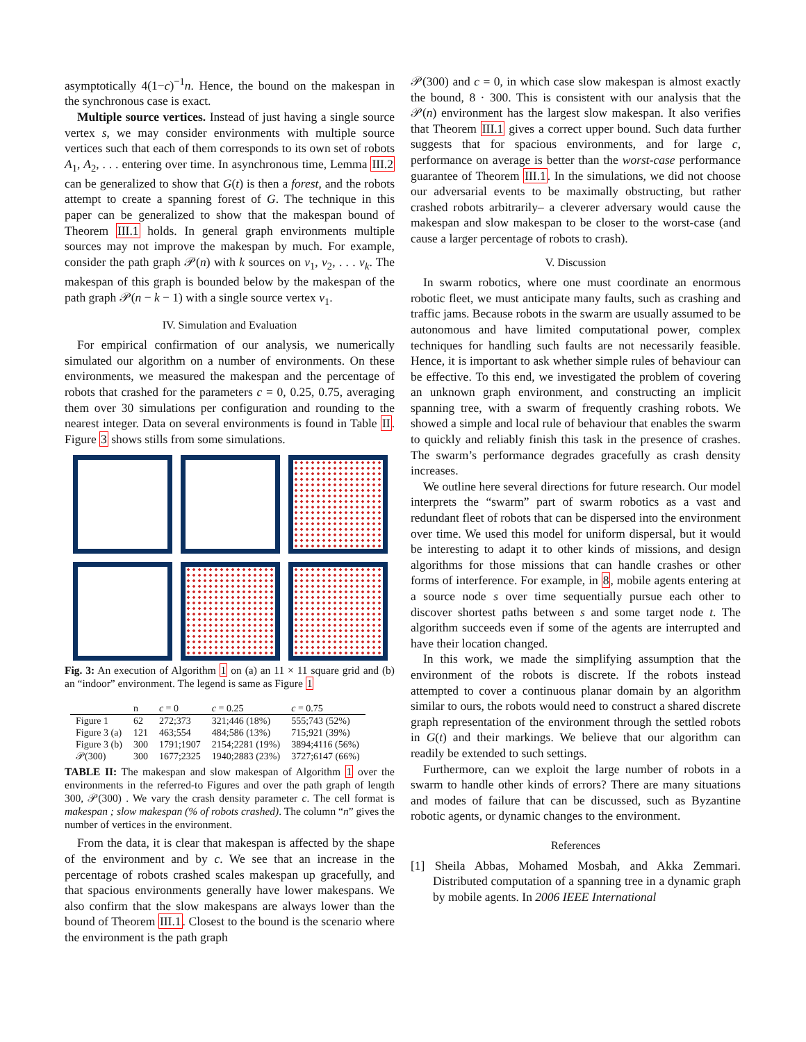asymptotically 4(1−c)<sup>−1</sup>n. Hence, the bound on the makespan in the synchronous case is exact.
Multiple source vertices. Instead of just having a single source vertex s, we may consider environments with multiple source vertices such that each of them corresponds to its own set of robots A<sub>1</sub>, A<sub>2</sub>, . . . entering over time. In asynchronous time, Lemma III.2 can be generalized to show that G(t) is then a forest, and the robots attempt to create a spanning forest of G. The technique in this paper can be generalized to show that the makespan bound of Theorem III.1 holds. In general graph environments multiple sources may not improve the makespan by much. For example, consider the path graph 𝒫(n) with k sources on v<sub>1</sub>, v<sub>2</sub>, . . . v<sub>k</sub>. The makespan of this graph is bounded below by the makespan of the path graph 𝒫(n − k − 1) with a single source vertex v<sub>1</sub>.
IV. Simulation and Evaluation
For empirical confirmation of our analysis, we numerically simulated our algorithm on a number of environments. On these environments, we measured the makespan and the percentage of robots that crashed for the parameters c = 0, 0.25, 0.75, averaging them over 30 simulations per configuration and rounding to the nearest integer. Data on several environments is found in Table II. Figure 3 shows stills from some simulations.
Fig. 3: An execution of Algorithm 1 on (a) an 11 × 11 square grid and (b) an “indoor” environment. The legend is same as Figure 1
| | n | c = 0 | c = 0.25 | c = 0.75 |
| --- | --- | --- | --- | --- |
| Figure 1 | 62 | 272;373 | 321;446 (18%) | 555;743 (52%) |
| Figure 3 (a) | 121 | 463;554 | 484;586 (13%) | 715;921 (39%) |
| Figure 3 (b) | 300 | 1791;1907 | 2154;2281 (19%) | 3894;4116 (56%) |
| 𝒫(300) | 300 | 1677;2325 | 1940;2883 (23%) | 3727;6147 (66%) |
TABLE II: The makespan and slow makespan of Algorithm 1 over the environments in the referred-to Figures and over the path graph of length 300, 𝒫(300) . We vary the crash density parameter c. The cell format is makespan ; slow makespan (% of robots crashed). The column “n” gives the number of vertices in the environment.
From the data, it is clear that makespan is affected by the shape of the environment and by c. We see that an increase in the percentage of robots crashed scales makespan up gracefully, and that spacious environments generally have lower makespans. We also confirm that the slow makespans are always lower than the bound of Theorem III.1. Closest to the bound is the scenario where the environment is the path graph
𝒫(300) and c = 0, in which case slow makespan is almost exactly the bound, 8 · 300. This is consistent with our analysis that the 𝒫(n) environment has the largest slow makespan. It also verifies that Theorem III.1 gives a correct upper bound. Such data further suggests that for spacious environments, and for large c, performance on average is better than the worst-case performance guarantee of Theorem III.1. In the simulations, we did not choose our adversarial events to be maximally obstructing, but rather crashed robots arbitrarily– a cleverer adversary would cause the makespan and slow makespan to be closer to the worst-case (and cause a larger percentage of robots to crash).
V. Discussion
In swarm robotics, where one must coordinate an enormous robotic fleet, we must anticipate many faults, such as crashing and traffic jams. Because robots in the swarm are usually assumed to be autonomous and have limited computational power, complex techniques for handling such faults are not necessarily feasible. Hence, it is important to ask whether simple rules of behaviour can be effective. To this end, we investigated the problem of covering an unknown graph environment, and constructing an implicit spanning tree, with a swarm of frequently crashing robots. We showed a simple and local rule of behaviour that enables the swarm to quickly and reliably finish this task in the presence of crashes. The swarm’s performance degrades gracefully as crash density increases.
We outline here several directions for future research. Our model interprets the “swarm” part of swarm robotics as a vast and redundant fleet of robots that can be dispersed into the environment over time. We used this model for uniform dispersal, but it would be interesting to adapt it to other kinds of missions, and design algorithms for those missions that can handle crashes or other forms of interference. For example, in 8, mobile agents entering at a source node s over time sequentially pursue each other to discover shortest paths between s and some target node t. The algorithm succeeds even if some of the agents are interrupted and have their location changed.
In this work, we made the simplifying assumption that the environment of the robots is discrete. If the robots instead attempted to cover a continuous planar domain by an algorithm similar to ours, the robots would need to construct a shared discrete graph representation of the environment through the settled robots in G(t) and their markings. We believe that our algorithm can readily be extended to such settings.
Furthermore, can we exploit the large number of robots in a swarm to handle other kinds of errors? There are many situations and modes of failure that can be discussed, such as Byzantine robotic agents, or dynamic changes to the environment.
References
[1] Sheila Abbas, Mohamed Mosbah, and Akka Zemmari. Distributed computation of a spanning tree in a dynamic graph by mobile agents. In 2006 IEEE International